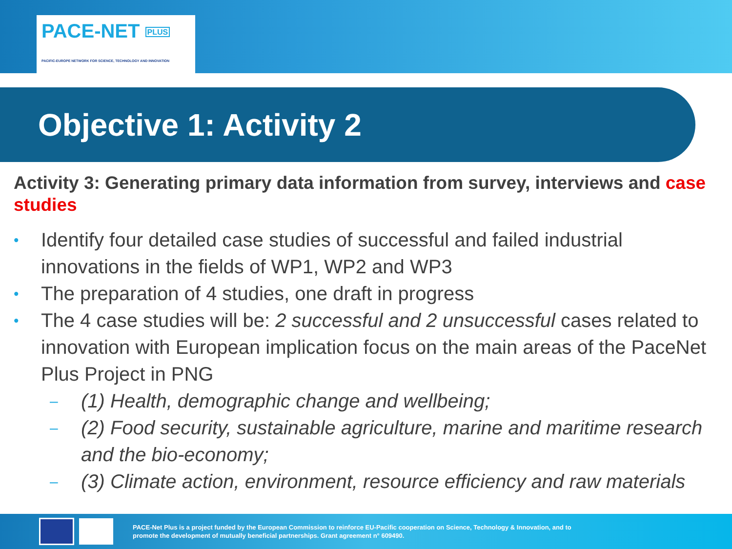PACE-NET PLUS
PACIFIC-EUROPE NETWORK FOR SCIENCE, TECHNOLOGY AND INNOVATION
Objective 1: Activity 2
Activity 3: Generating primary data information from survey, interviews and case studies
• Identify four detailed case studies of successful and failed industrial innovations in the fields of WP1, WP2 and WP3
• The preparation of 4 studies, one draft in progress
• The 4 case studies will be: 2 successful and 2 unsuccessful cases related to innovation with European implication focus on the main areas of the PaceNet Plus Project in PNG
– (1) Health, demographic change and wellbeing;
– (2) Food security, sustainable agriculture, marine and maritime research and the bio-economy;
– (3) Climate action, environment, resource efficiency and raw materials
PACE-Net Plus is a project funded by the European Commission to reinforce EU-Pacific cooperation on Science, Technology & Innovation, and to
promote the development of mutually beneficial partnerships. Grant agreement n° 609490.